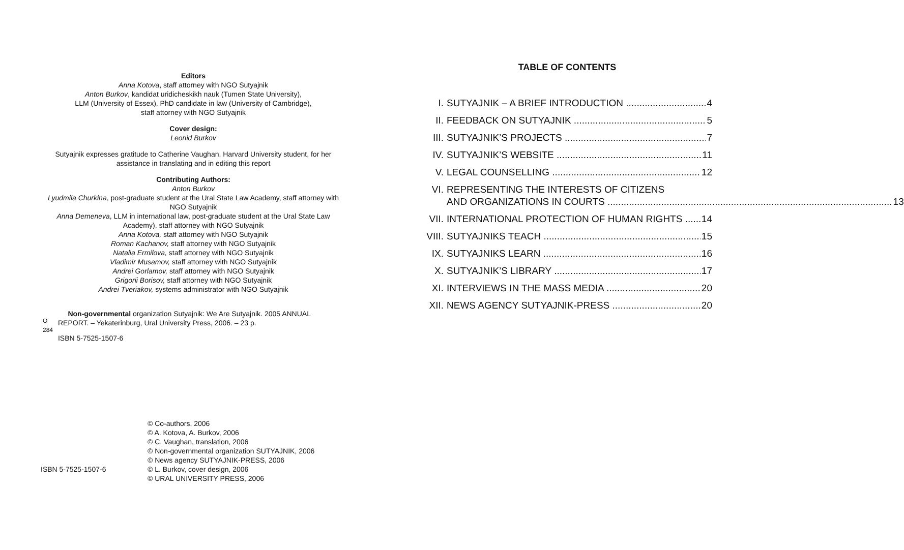Editors
Anna Kotova, staff attorney with NGO Sutyajnik
Anton Burkov, kandidat uridicheskikh nauk (Tumen State University),
LLM (University of Essex), PhD candidate in law (University of Cambridge),
staff attorney with NGO Sutyajnik
Cover design:
Leonid Burkov
Sutyajnik expresses gratitude to Catherine Vaughan, Harvard University student, for her assistance in translating and in editing this report
Contributing Authors:
Anton Burkov
Lyudmila Churkina, post-graduate student at the Ural State Law Academy, staff attorney with NGO Sutyajnik
Anna Demeneva, LLM in international law, post-graduate student at the Ural State Law Academy), staff attorney with NGO Sutyajnik
Anna Kotova, staff attorney with NGO Sutyajnik
Roman Kachanov, staff attorney with NGO Sutyajnik
Natalia Ermilova, staff attorney with NGO Sutyajnik
Vladimir Musamov, staff attorney with NGO Sutyajnik
Andrei Gorlamov, staff attorney with NGO Sutyajnik
Grigorii Borisov, staff attorney with NGO Sutyajnik
Andrei Tveriakov, systems administrator with NGO Sutyajnik
O 284
Non-governmental organization Sutyajnik: We Are Sutyajnik. 2005 ANNUAL REPORT. – Yekaterinburg, Ural University Press, 2006. – 23 p.
ISBN 5-7525-1507-6
ISBN 5-7525-1507-6
© Co-authors, 2006
© A. Kotova, A. Burkov, 2006
© C. Vaughan, translation, 2006
© Non-governmental organization SUTYAJNIK, 2006
© News agency SUTYAJNIK-PRESS, 2006
© L. Burkov, cover design, 2006
© URAL UNIVERSITY PRESS, 2006
TABLE OF CONTENTS
I. SUTYAJNIK – A BRIEF INTRODUCTION 4
II. FEEDBACK ON SUTYAJNIK 5
III. SUTYAJNIK’S PROJECTS 7
IV. SUTYAJNIK’S WEBSITE 11
V. LEGAL COUNSELLING 12
VI. REPRESENTING THE INTERESTS OF CITIZENS
AND ORGANIZATIONS IN COURTS 13
VII. INTERNATIONAL PROTECTION OF HUMAN RIGHTS 14
VIII. SUTYAJNIKS TEACH 15
IX. SUTYAJNIKS LEARN 16
X. SUTYAJNIK’S LIBRARY 17
XI. INTERVIEWS IN THE MASS MEDIA 20
XII. NEWS AGENCY SUTYAJNIK-PRESS 20